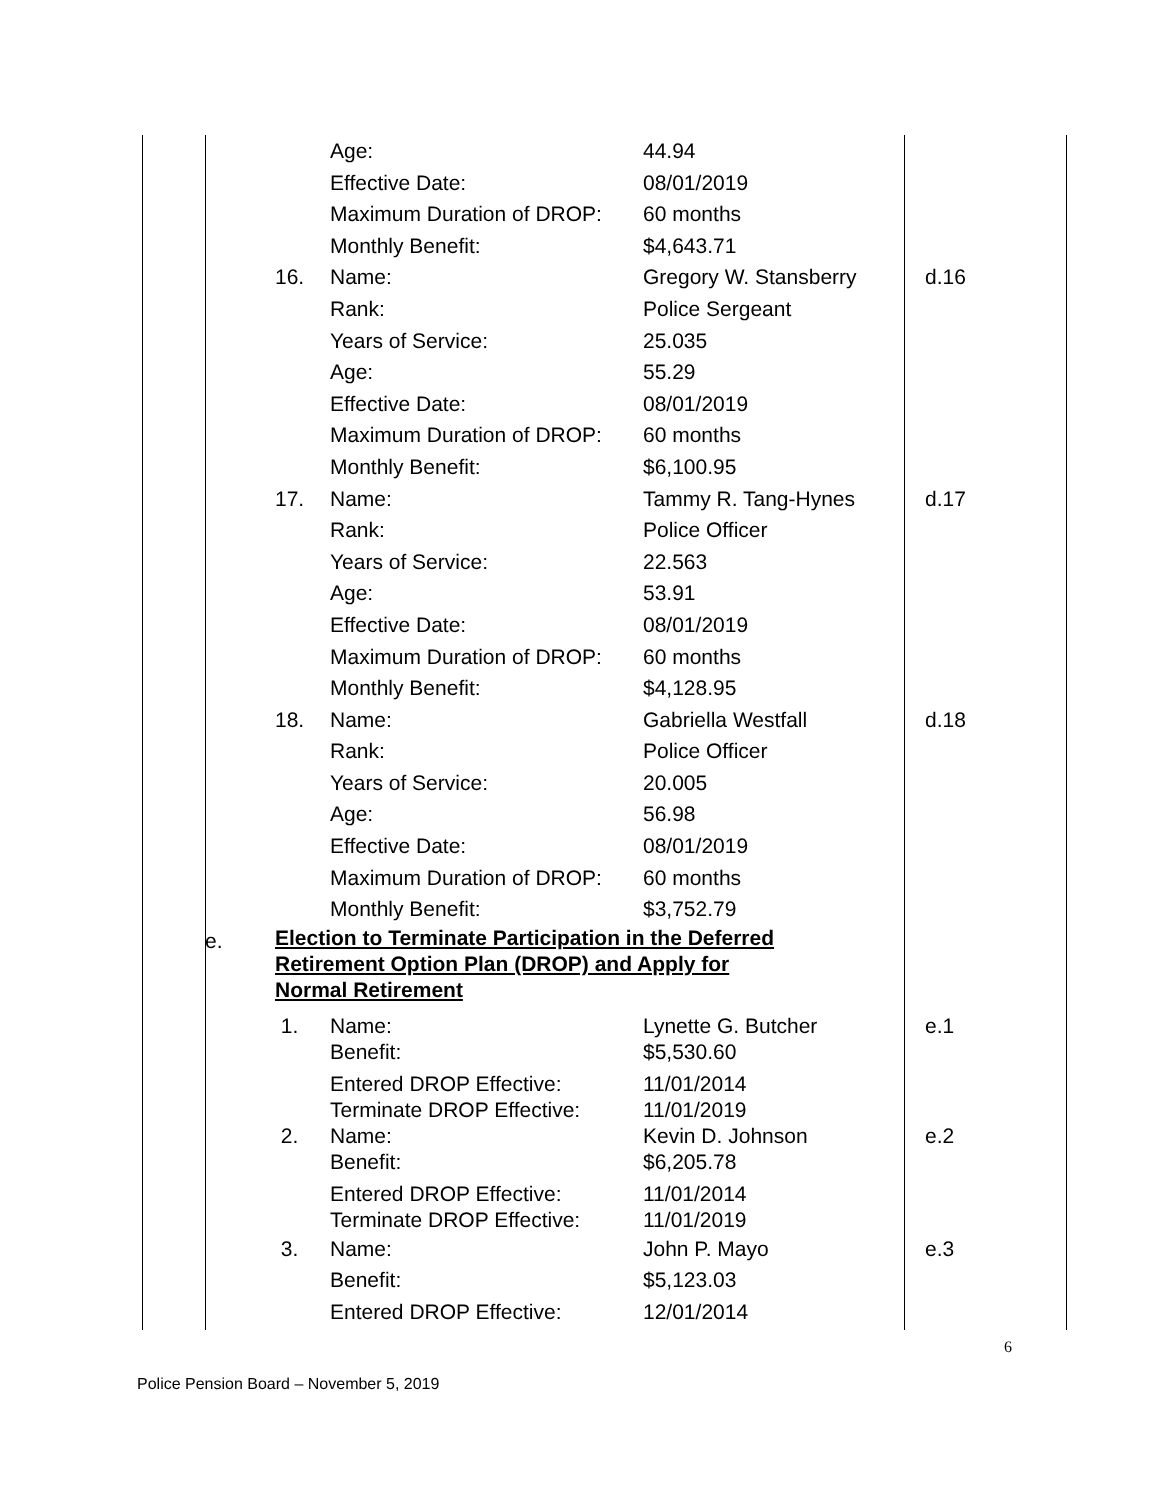| | | | Age: | 44.94 | |
| | | | Effective Date: | 08/01/2019 | |
| | | | Maximum Duration of DROP: | 60 months | |
| | | | Monthly Benefit: | $4,643.71 | |
| | | 16. | Name: | Gregory W. Stansberry | d.16 |
| | | | Rank: | Police Sergeant | |
| | | | Years of Service: | 25.035 | |
| | | | Age: | 55.29 | |
| | | | Effective Date: | 08/01/2019 | |
| | | | Maximum Duration of DROP: | 60 months | |
| | | | Monthly Benefit: | $6,100.95 | |
| | | 17. | Name: | Tammy R. Tang-Hynes | d.17 |
| | | | Rank: | Police Officer | |
| | | | Years of Service: | 22.563 | |
| | | | Age: | 53.91 | |
| | | | Effective Date: | 08/01/2019 | |
| | | | Maximum Duration of DROP: | 60 months | |
| | | | Monthly Benefit: | $4,128.95 | |
| | | 18. | Name: | Gabriella Westfall | d.18 |
| | | | Rank: | Police Officer | |
| | | | Years of Service: | 20.005 | |
| | | | Age: | 56.98 | |
| | | | Effective Date: | 08/01/2019 | |
| | | | Maximum Duration of DROP: | 60 months | |
| | | | Monthly Benefit: | $3,752.79 | |
| | e. | Election to Terminate Participation in the Deferred Retirement Option Plan (DROP) and Apply for Normal Retirement | | | |
| | | 1. | Name: Benefit: | Lynette G. Butcher $5,530.60 | e.1 |
| | | | Entered DROP Effective: Terminate DROP Effective: | 11/01/2014 11/01/2019 | |
| | | 2. | Name: Benefit: | Kevin D. Johnson $6,205.78 | e.2 |
| | | | Entered DROP Effective: Terminate DROP Effective: | 11/01/2014 11/01/2019 | |
| | | 3. | Name: | John P. Mayo | e.3 |
| | | | Benefit: | $5,123.03 | |
| | | | Entered DROP Effective: | 12/01/2014 | |
6
Police Pension Board – November 5, 2019